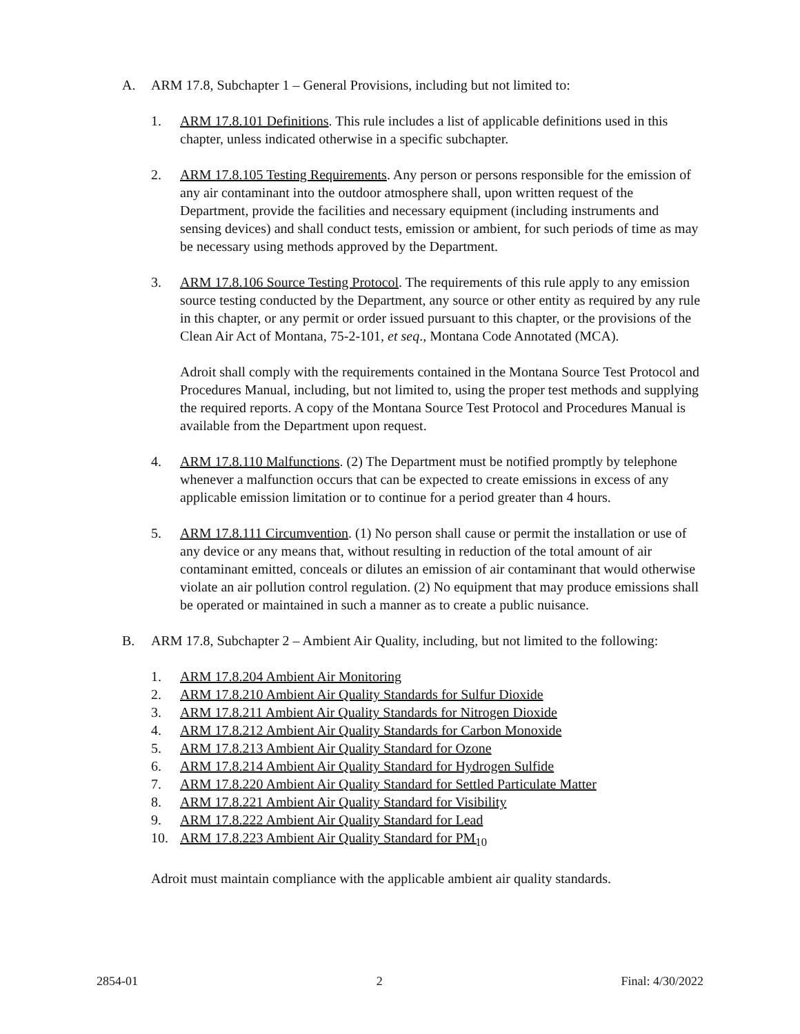A. ARM 17.8, Subchapter 1 – General Provisions, including but not limited to:
1. ARM 17.8.101 Definitions. This rule includes a list of applicable definitions used in this chapter, unless indicated otherwise in a specific subchapter.
2. ARM 17.8.105 Testing Requirements. Any person or persons responsible for the emission of any air contaminant into the outdoor atmosphere shall, upon written request of the Department, provide the facilities and necessary equipment (including instruments and sensing devices) and shall conduct tests, emission or ambient, for such periods of time as may be necessary using methods approved by the Department.
3. ARM 17.8.106 Source Testing Protocol. The requirements of this rule apply to any emission source testing conducted by the Department, any source or other entity as required by any rule in this chapter, or any permit or order issued pursuant to this chapter, or the provisions of the Clean Air Act of Montana, 75-2-101, et seq., Montana Code Annotated (MCA).
Adroit shall comply with the requirements contained in the Montana Source Test Protocol and Procedures Manual, including, but not limited to, using the proper test methods and supplying the required reports. A copy of the Montana Source Test Protocol and Procedures Manual is available from the Department upon request.
4. ARM 17.8.110 Malfunctions. (2) The Department must be notified promptly by telephone whenever a malfunction occurs that can be expected to create emissions in excess of any applicable emission limitation or to continue for a period greater than 4 hours.
5. ARM 17.8.111 Circumvention. (1) No person shall cause or permit the installation or use of any device or any means that, without resulting in reduction of the total amount of air contaminant emitted, conceals or dilutes an emission of air contaminant that would otherwise violate an air pollution control regulation. (2) No equipment that may produce emissions shall be operated or maintained in such a manner as to create a public nuisance.
B. ARM 17.8, Subchapter 2 – Ambient Air Quality, including, but not limited to the following:
1. ARM 17.8.204 Ambient Air Monitoring
2. ARM 17.8.210 Ambient Air Quality Standards for Sulfur Dioxide
3. ARM 17.8.211 Ambient Air Quality Standards for Nitrogen Dioxide
4. ARM 17.8.212 Ambient Air Quality Standards for Carbon Monoxide
5. ARM 17.8.213 Ambient Air Quality Standard for Ozone
6. ARM 17.8.214 Ambient Air Quality Standard for Hydrogen Sulfide
7. ARM 17.8.220 Ambient Air Quality Standard for Settled Particulate Matter
8. ARM 17.8.221 Ambient Air Quality Standard for Visibility
9. ARM 17.8.222 Ambient Air Quality Standard for Lead
10. ARM 17.8.223 Ambient Air Quality Standard for PM<sub>10</sub>
Adroit must maintain compliance with the applicable ambient air quality standards.
2854-01 2 Final: 4/30/2022